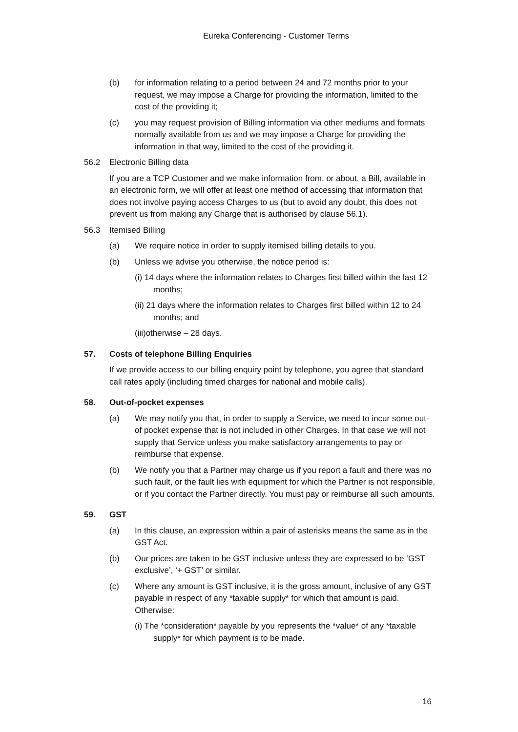Eureka Conferencing - Customer Terms
(b) for information relating to a period between 24 and 72 months prior to your request, we may impose a Charge for providing the information, limited to the cost of the providing it;
(c) you may request provision of Billing information via other mediums and formats normally available from us and we may impose a Charge for providing the information in that way, limited to the cost of the providing it.
56.2 Electronic Billing data
If you are a TCP Customer and we make information from, or about, a Bill, available in an electronic form, we will offer at least one method of accessing that information that does not involve paying access Charges to us (but to avoid any doubt, this does not prevent us from making any Charge that is authorised by clause 56.1).
56.3 Itemised Billing
(a) We require notice in order to supply itemised billing details to you.
(b) Unless we advise you otherwise, the notice period is:
(i) 14 days where the information relates to Charges first billed within the last 12 months;
(ii) 21 days where the information relates to Charges first billed within 12 to 24 months; and
(iii)otherwise – 28 days.
57. Costs of telephone Billing Enquiries
If we provide access to our billing enquiry point by telephone, you agree that standard call rates apply (including timed charges for national and mobile calls).
58. Out-of-pocket expenses
(a) We may notify you that, in order to supply a Service, we need to incur some out-of pocket expense that is not included in other Charges. In that case we will not supply that Service unless you make satisfactory arrangements to pay or reimburse that expense.
(b) We notify you that a Partner may charge us if you report a fault and there was no such fault, or the fault lies with equipment for which the Partner is not responsible, or if you contact the Partner directly. You must pay or reimburse all such amounts.
59. GST
(a) In this clause, an expression within a pair of asterisks means the same as in the GST Act.
(b) Our prices are taken to be GST inclusive unless they are expressed to be ‘GST exclusive’, ‘+ GST’ or similar.
(c) Where any amount is GST inclusive, it is the gross amount, inclusive of any GST payable in respect of any *taxable supply* for which that amount is paid. Otherwise:
(i) The *consideration* payable by you represents the *value* of any *taxable supply* for which payment is to be made.
16